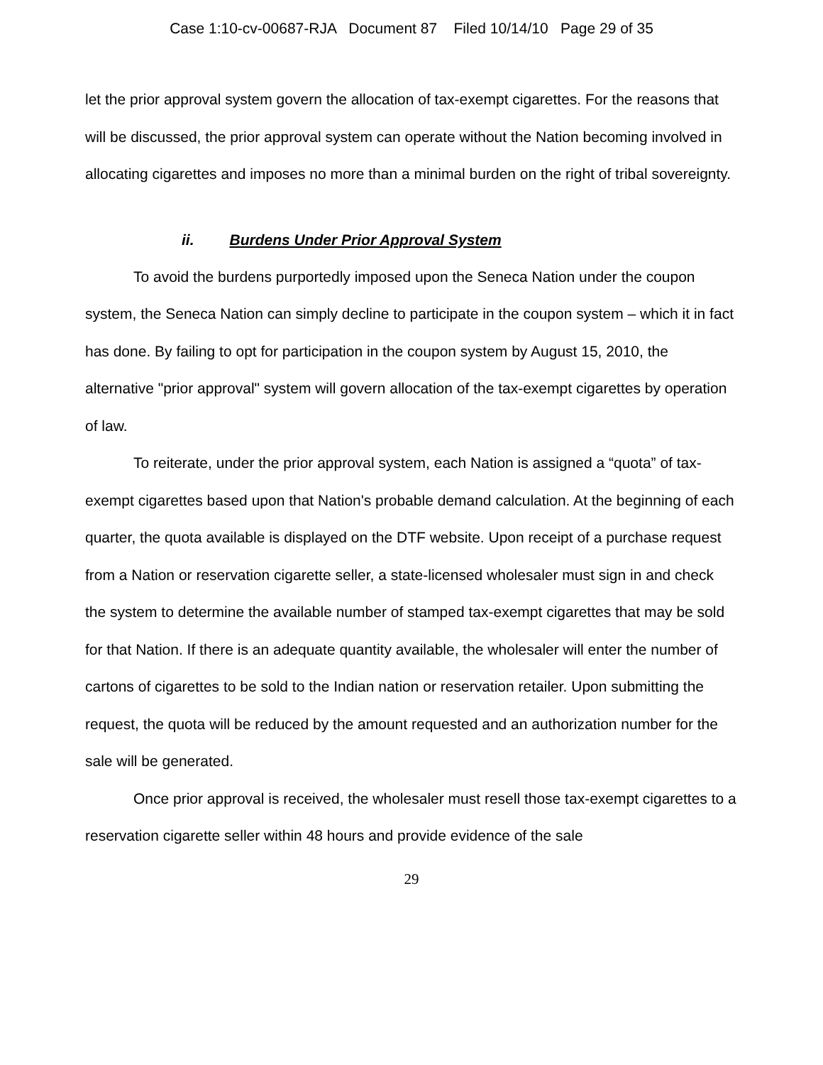Case 1:10-cv-00687-RJA Document 87 Filed 10/14/10 Page 29 of 35
let the prior approval system govern the allocation of tax-exempt cigarettes. For the reasons that will be discussed, the prior approval system can operate without the Nation becoming involved in allocating cigarettes and imposes no more than a minimal burden on the right of tribal sovereignty.
ii. Burdens Under Prior Approval System
To avoid the burdens purportedly imposed upon the Seneca Nation under the coupon system, the Seneca Nation can simply decline to participate in the coupon system – which it in fact has done. By failing to opt for participation in the coupon system by August 15, 2010, the alternative "prior approval" system will govern allocation of the tax-exempt cigarettes by operation of law.
To reiterate, under the prior approval system, each Nation is assigned a “quota” of tax-exempt cigarettes based upon that Nation's probable demand calculation. At the beginning of each quarter, the quota available is displayed on the DTF website. Upon receipt of a purchase request from a Nation or reservation cigarette seller, a state-licensed wholesaler must sign in and check the system to determine the available number of stamped tax-exempt cigarettes that may be sold for that Nation. If there is an adequate quantity available, the wholesaler will enter the number of cartons of cigarettes to be sold to the Indian nation or reservation retailer. Upon submitting the request, the quota will be reduced by the amount requested and an authorization number for the sale will be generated.
Once prior approval is received, the wholesaler must resell those tax-exempt cigarettes to a reservation cigarette seller within 48 hours and provide evidence of the sale
29